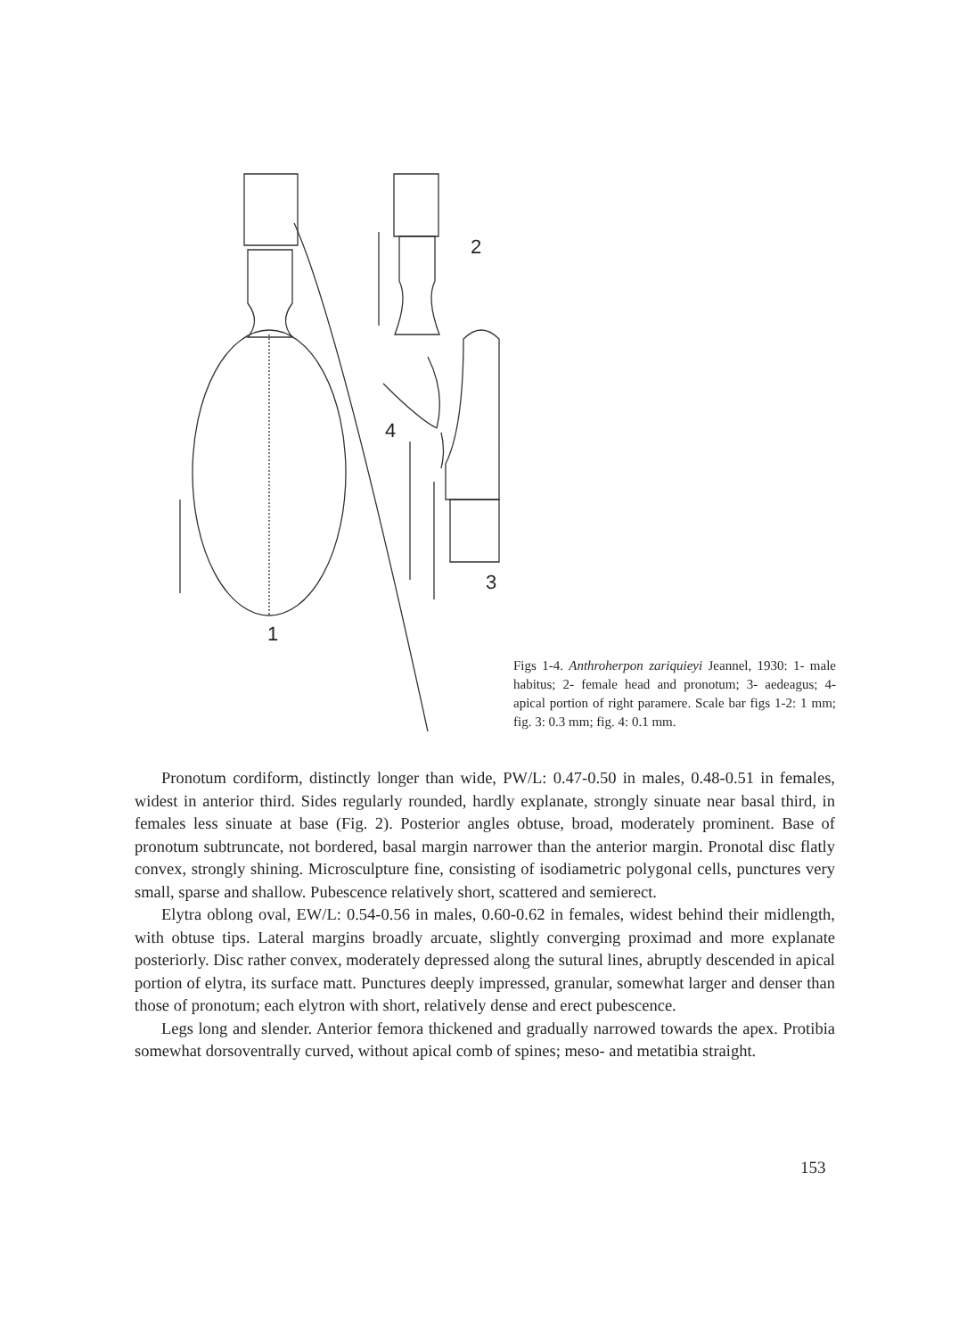1
2
3
4
Figs 1-4. Anthroherpon zariquieyi Jeannel, 1930: 1- male habitus; 2- female head and pronotum; 3- aedeagus; 4- apical portion of right paramere. Scale bar figs 1-2: 1 mm; fig. 3: 0.3 mm; fig. 4: 0.1 mm.
Pronotum cordiform, distinctly longer than wide, PW/L: 0.47-0.50 in males, 0.48-0.51 in females, widest in anterior third. Sides regularly rounded, hardly explanate, strongly sinuate near basal third, in females less sinuate at base (Fig. 2). Posterior angles obtuse, broad, moderately prominent. Base of pronotum subtruncate, not bordered, basal margin narrower than the anterior margin. Pronotal disc flatly convex, strongly shining. Microsculpture fine, consisting of isodiametric polygonal cells, punctures very small, sparse and shallow. Pubescence relatively short, scattered and semierect.
Elytra oblong oval, EW/L: 0.54-0.56 in males, 0.60-0.62 in females, widest behind their midlength, with obtuse tips. Lateral margins broadly arcuate, slightly converging proximad and more explanate posteriorly. Disc rather convex, moderately depressed along the sutural lines, abruptly descended in apical portion of elytra, its surface matt. Punctures deeply impressed, granular, somewhat larger and denser than those of pronotum; each elytron with short, relatively dense and erect pubescence.
Legs long and slender. Anterior femora thickened and gradually narrowed towards the apex. Protibia somewhat dorsoventrally curved, without apical comb of spines; meso- and metatibia straight.
153